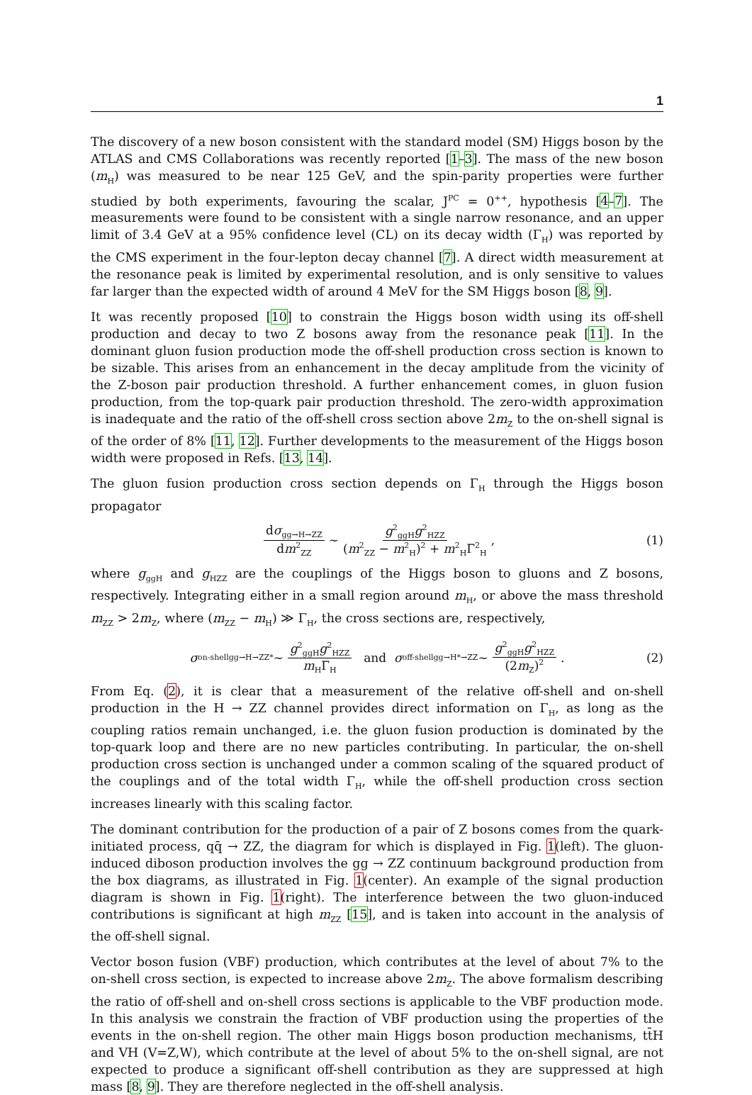1
The discovery of a new boson consistent with the standard model (SM) Higgs boson by the ATLAS and CMS Collaborations was recently reported [1–3]. The mass of the new boson (m<sub>H</sub>) was measured to be near 125 GeV, and the spin-parity properties were further studied by both experiments, favouring the scalar, J<sup>PC</sup> = 0<sup>++</sup>, hypothesis [4–7]. The measurements were found to be consistent with a single narrow resonance, and an upper limit of 3.4 GeV at a 95% confidence level (CL) on its decay width (Γ<sub>H</sub>) was reported by the CMS experiment in the four-lepton decay channel [7]. A direct width measurement at the resonance peak is limited by experimental resolution, and is only sensitive to values far larger than the expected width of around 4 MeV for the SM Higgs boson [8, 9].
It was recently proposed [10] to constrain the Higgs boson width using its off-shell production and decay to two Z bosons away from the resonance peak [11]. In the dominant gluon fusion production mode the off-shell production cross section is known to be sizable. This arises from an enhancement in the decay amplitude from the vicinity of the Z-boson pair production threshold. A further enhancement comes, in gluon fusion production, from the top-quark pair production threshold. The zero-width approximation is inadequate and the ratio of the off-shell cross section above 2m<sub>Z</sub> to the on-shell signal is of the order of 8% [11, 12]. Further developments to the measurement of the Higgs boson width were proposed in Refs. [13, 14].
The gluon fusion production cross section depends on Γ<sub>H</sub> through the Higgs boson propagator
dσ<sub>gg→H→ZZ</sub> dm<sup>2</sup><sub>ZZ</sub> ∼ g<sup>2</sup><sub>ggH</sub>g<sup>2</sup><sub>HZZ</sub> (m<sup>2</sup><sub>ZZ</sub> − m<sup>2</sup><sub>H</sub>)<sup>2</sup> + m<sup>2</sup><sub>H</sub>Γ<sup>2</sup><sub>H</sub>, (1)
where g<sub>ggH</sub> and g<sub>HZZ</sub> are the couplings of the Higgs boson to gluons and Z bosons, respectively. Integrating either in a small region around m<sub>H</sub>, or above the mass threshold m<sub>ZZ</sub> > 2m<sub>Z</sub>, where (m<sub>ZZ</sub> − m<sub>H</sub>) ≫ Γ<sub>H</sub>, the cross sections are, respectively,
σ<sup>on-shell</sup><sub>gg→H→ZZ*</sub> ∼ g<sup>2</sup><sub>ggH</sub>g<sup>2</sup><sub>HZZ</sub> m<sub>H</sub>Γ<sub>H</sub> and σ<sup>off-shell</sup><sub>gg→H*→ZZ</sub> ∼ g<sup>2</sup><sub>ggH</sub>g<sup>2</sup><sub>HZZ</sub> (2m<sub>Z</sub>)<sup>2</sup>. (2)
From Eq. (2), it is clear that a measurement of the relative off-shell and on-shell production in the H → ZZ channel provides direct information on Γ<sub>H</sub>, as long as the coupling ratios remain unchanged, i.e. the gluon fusion production is dominated by the top-quark loop and there are no new particles contributing. In particular, the on-shell production cross section is unchanged under a common scaling of the squared product of the couplings and of the total width Γ<sub>H</sub>, while the off-shell production cross section increases linearly with this scaling factor.
The dominant contribution for the production of a pair of Z bosons comes from the quark-initiated process, qq̄ → ZZ, the diagram for which is displayed in Fig. 1(left). The gluon-induced diboson production involves the gg → ZZ continuum background production from the box diagrams, as illustrated in Fig. 1(center). An example of the signal production diagram is shown in Fig. 1(right). The interference between the two gluon-induced contributions is significant at high m<sub>ZZ</sub> [15], and is taken into account in the analysis of the off-shell signal.
Vector boson fusion (VBF) production, which contributes at the level of about 7% to the on-shell cross section, is expected to increase above 2m<sub>Z</sub>. The above formalism describing the ratio of off-shell and on-shell cross sections is applicable to the VBF production mode. In this analysis we constrain the fraction of VBF production using the properties of the events in the on-shell region. The other main Higgs boson production mechanisms, tt̄H and VH (V=Z,W), which contribute at the level of about 5% to the on-shell signal, are not expected to produce a significant off-shell contribution as they are suppressed at high mass [8, 9]. They are therefore neglected in the off-shell analysis.